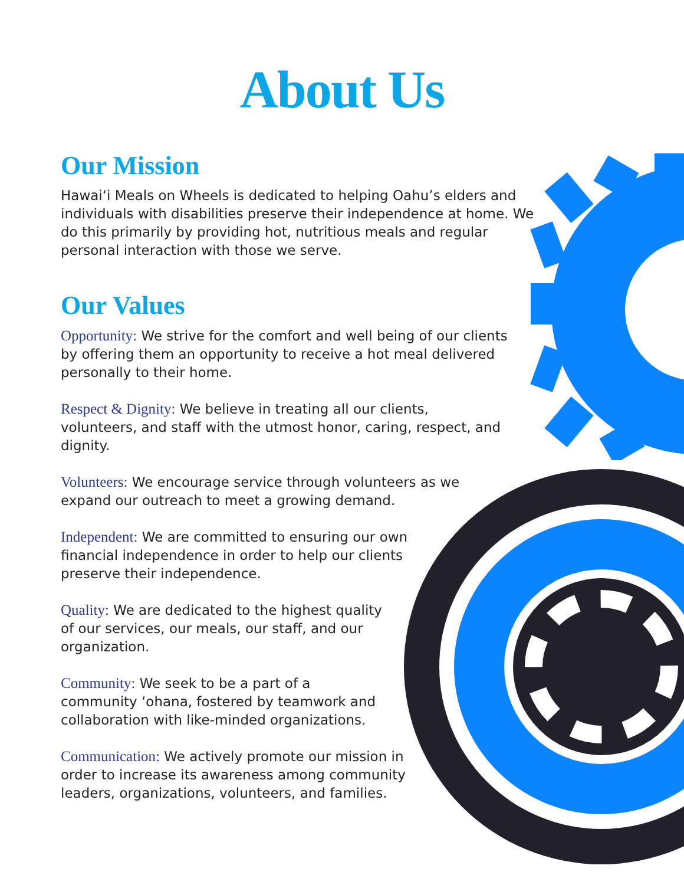About Us
Our Mission
Hawai‘i Meals on Wheels is dedicated to helping Oahu’s elders and individuals with disabilities preserve their independence at home. We do this primarily by providing hot, nutritious meals and regular personal interaction with those we serve.
Our Values
Opportunity: We strive for the comfort and well being of our clients by offering them an opportunity to receive a hot meal delivered personally to their home.
Respect & Dignity: We believe in treating all our clients, volunteers, and staff with the utmost honor, caring, respect, and dignity.
Volunteers: We encourage service through volunteers as we expand our outreach to meet a growing demand.
Independent: We are committed to ensuring our own financial independence in order to help our clients preserve their independence.
Quality: We are dedicated to the highest quality of our services, our meals, our staff, and our organization.
Community: We seek to be a part of a community ‘ohana, fostered by teamwork and collaboration with like-minded organizations.
Communication: We actively promote our mission in order to increase its awareness among community leaders, organizations, volunteers, and families.